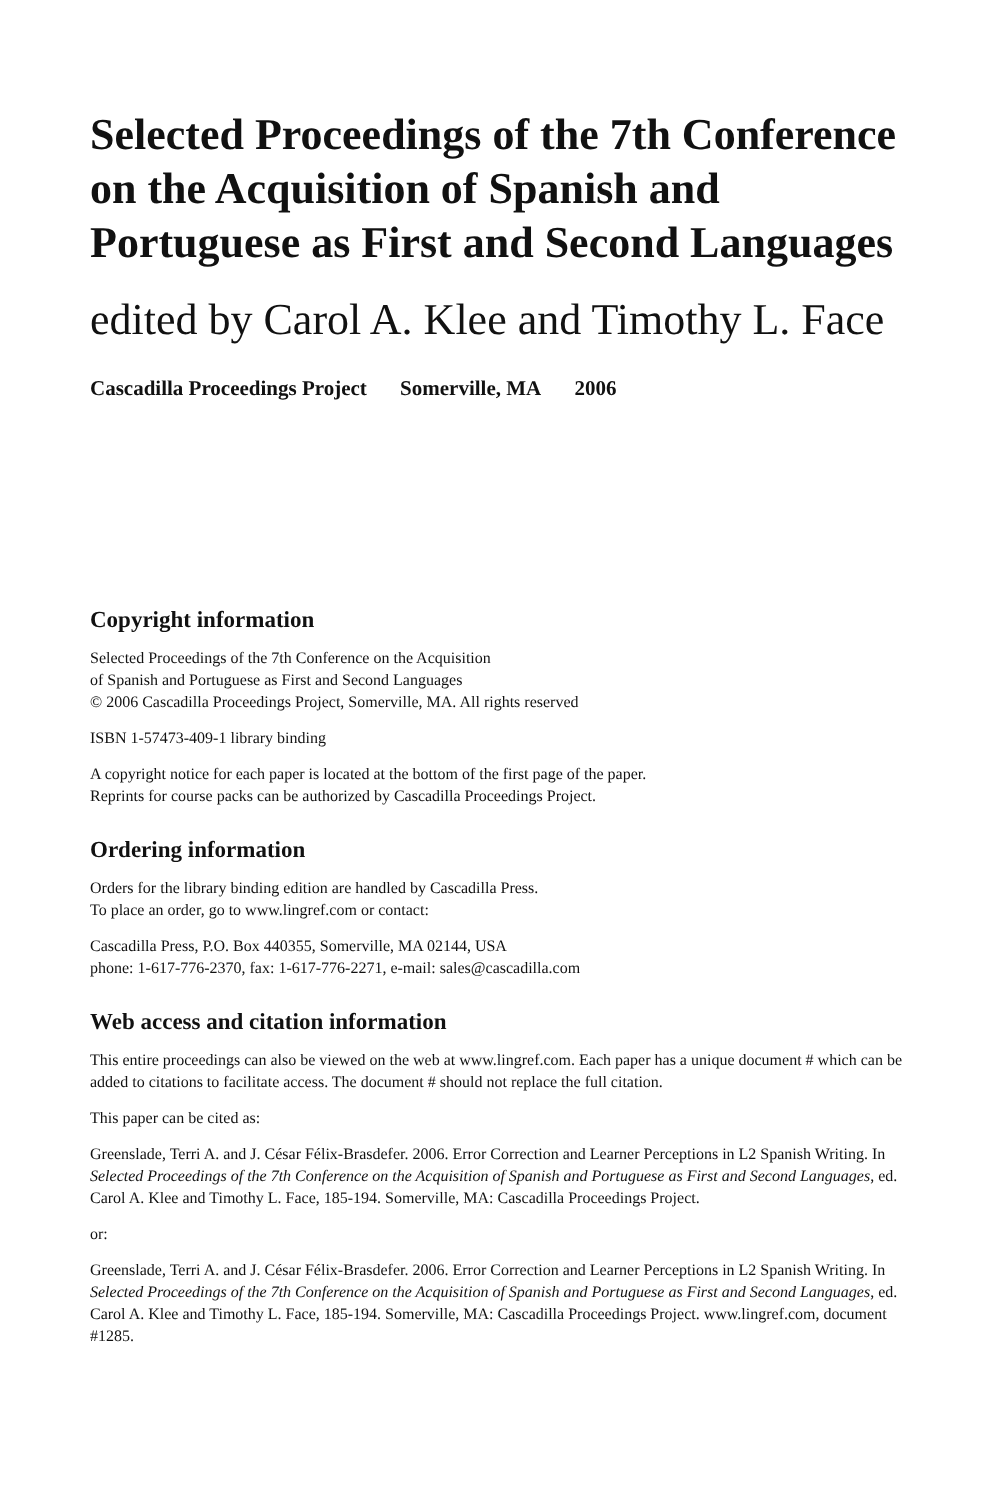Selected Proceedings of the 7th Conference on the Acquisition of Spanish and Portuguese as First and Second Languages
edited by Carol A. Klee and Timothy L. Face
Cascadilla Proceedings Project Somerville, MA 2006
Copyright information
Selected Proceedings of the 7th Conference on the Acquisition
of Spanish and Portuguese as First and Second Languages
© 2006 Cascadilla Proceedings Project, Somerville, MA. All rights reserved
ISBN 1-57473-409-1 library binding
A copyright notice for each paper is located at the bottom of the first page of the paper.
Reprints for course packs can be authorized by Cascadilla Proceedings Project.
Ordering information
Orders for the library binding edition are handled by Cascadilla Press.
To place an order, go to www.lingref.com or contact:
Cascadilla Press, P.O. Box 440355, Somerville, MA 02144, USA
phone: 1-617-776-2370, fax: 1-617-776-2271, e-mail: sales@cascadilla.com
Web access and citation information
This entire proceedings can also be viewed on the web at www.lingref.com. Each paper has a unique document # which can be added to citations to facilitate access. The document # should not replace the full citation.
This paper can be cited as:
Greenslade, Terri A. and J. César Félix-Brasdefer. 2006. Error Correction and Learner Perceptions in L2 Spanish Writing. In Selected Proceedings of the 7th Conference on the Acquisition of Spanish and Portuguese as First and Second Languages, ed. Carol A. Klee and Timothy L. Face, 185-194. Somerville, MA: Cascadilla Proceedings Project.
or:
Greenslade, Terri A. and J. César Félix-Brasdefer. 2006. Error Correction and Learner Perceptions in L2 Spanish Writing. In Selected Proceedings of the 7th Conference on the Acquisition of Spanish and Portuguese as First and Second Languages, ed. Carol A. Klee and Timothy L. Face, 185-194. Somerville, MA: Cascadilla Proceedings Project. www.lingref.com, document #1285.